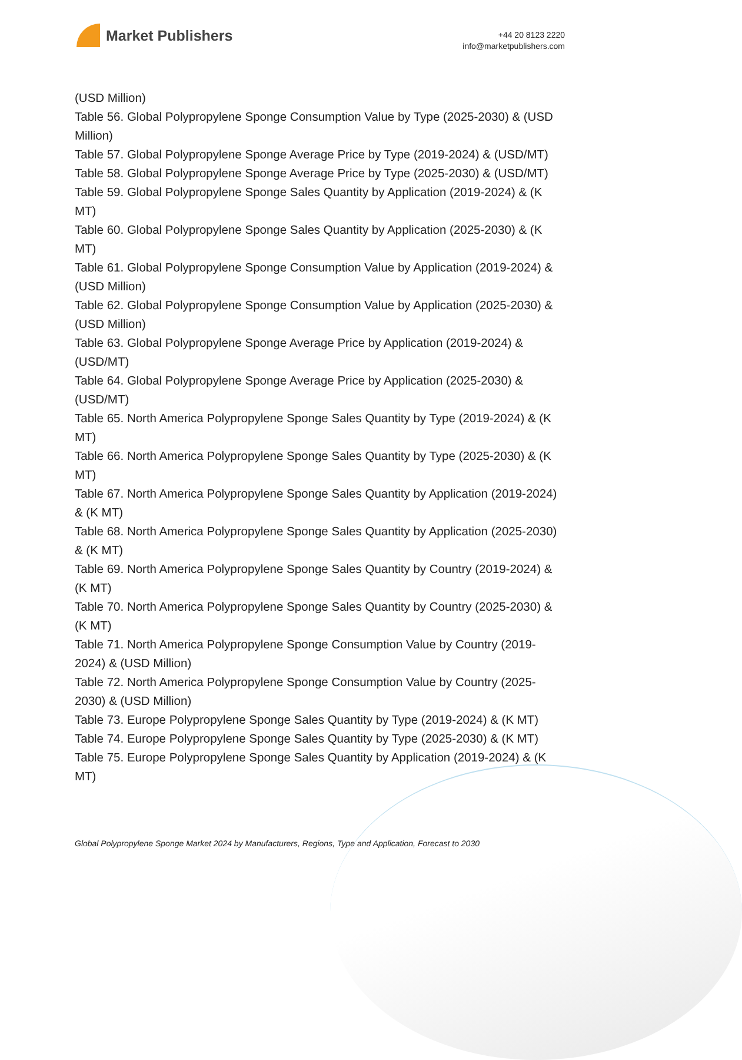Market Publishers
+44 20 8123 2220
info@marketpublishers.com
(USD Million)
Table 56. Global Polypropylene Sponge Consumption Value by Type (2025-2030) & (USD Million)
Table 57. Global Polypropylene Sponge Average Price by Type (2019-2024) & (USD/MT)
Table 58. Global Polypropylene Sponge Average Price by Type (2025-2030) & (USD/MT)
Table 59. Global Polypropylene Sponge Sales Quantity by Application (2019-2024) & (K MT)
Table 60. Global Polypropylene Sponge Sales Quantity by Application (2025-2030) & (K MT)
Table 61. Global Polypropylene Sponge Consumption Value by Application (2019-2024) & (USD Million)
Table 62. Global Polypropylene Sponge Consumption Value by Application (2025-2030) & (USD Million)
Table 63. Global Polypropylene Sponge Average Price by Application (2019-2024) & (USD/MT)
Table 64. Global Polypropylene Sponge Average Price by Application (2025-2030) & (USD/MT)
Table 65. North America Polypropylene Sponge Sales Quantity by Type (2019-2024) & (K MT)
Table 66. North America Polypropylene Sponge Sales Quantity by Type (2025-2030) & (K MT)
Table 67. North America Polypropylene Sponge Sales Quantity by Application (2019-2024) & (K MT)
Table 68. North America Polypropylene Sponge Sales Quantity by Application (2025-2030) & (K MT)
Table 69. North America Polypropylene Sponge Sales Quantity by Country (2019-2024) & (K MT)
Table 70. North America Polypropylene Sponge Sales Quantity by Country (2025-2030) & (K MT)
Table 71. North America Polypropylene Sponge Consumption Value by Country (2019-2024) & (USD Million)
Table 72. North America Polypropylene Sponge Consumption Value by Country (2025-2030) & (USD Million)
Table 73. Europe Polypropylene Sponge Sales Quantity by Type (2019-2024) & (K MT)
Table 74. Europe Polypropylene Sponge Sales Quantity by Type (2025-2030) & (K MT)
Table 75. Europe Polypropylene Sponge Sales Quantity by Application (2019-2024) & (K MT)
Global Polypropylene Sponge Market 2024 by Manufacturers, Regions, Type and Application, Forecast to 2030